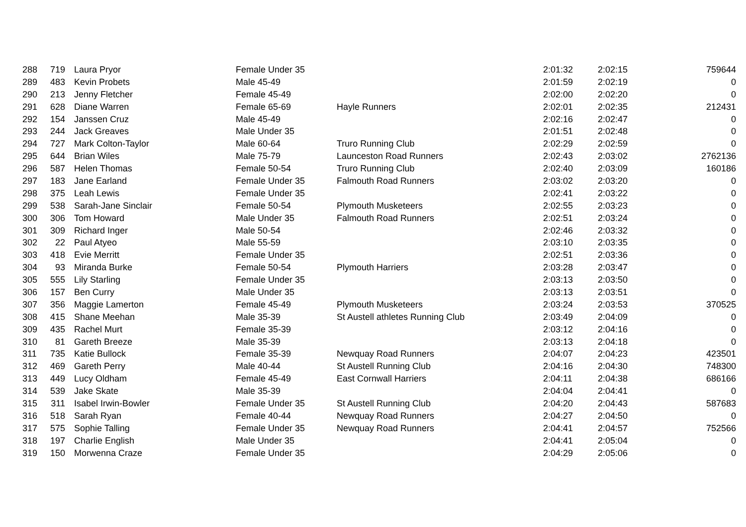| 288 | 719 | Laura Pryor | Female Under 35 | | 2:01:32 | 2:02:15 | 759644 |
| 289 | 483 | Kevin Probets | Male 45-49 | | 2:01:59 | 2:02:19 | 0 |
| 290 | 213 | Jenny Fletcher | Female 45-49 | | 2:02:00 | 2:02:20 | 0 |
| 291 | 628 | Diane Warren | Female 65-69 | Hayle Runners | 2:02:01 | 2:02:35 | 212431 |
| 292 | 154 | Janssen Cruz | Male 45-49 | | 2:02:16 | 2:02:47 | 0 |
| 293 | 244 | Jack Greaves | Male Under 35 | | 2:01:51 | 2:02:48 | 0 |
| 294 | 727 | Mark Colton-Taylor | Male 60-64 | Truro Running Club | 2:02:29 | 2:02:59 | 0 |
| 295 | 644 | Brian Wiles | Male 75-79 | Launceston Road Runners | 2:02:43 | 2:03:02 | 2762136 |
| 296 | 587 | Helen Thomas | Female 50-54 | Truro Running Club | 2:02:40 | 2:03:09 | 160186 |
| 297 | 183 | Jane Earland | Female Under 35 | Falmouth Road Runners | 2:03:02 | 2:03:20 | 0 |
| 298 | 375 | Leah Lewis | Female Under 35 | | 2:02:41 | 2:03:22 | 0 |
| 299 | 538 | Sarah-Jane Sinclair | Female 50-54 | Plymouth Musketeers | 2:02:55 | 2:03:23 | 0 |
| 300 | 306 | Tom Howard | Male Under 35 | Falmouth Road Runners | 2:02:51 | 2:03:24 | 0 |
| 301 | 309 | Richard Inger | Male 50-54 | | 2:02:46 | 2:03:32 | 0 |
| 302 | 22 | Paul Atyeo | Male 55-59 | | 2:03:10 | 2:03:35 | 0 |
| 303 | 418 | Evie Merritt | Female Under 35 | | 2:02:51 | 2:03:36 | 0 |
| 304 | 93 | Miranda Burke | Female 50-54 | Plymouth Harriers | 2:03:28 | 2:03:47 | 0 |
| 305 | 555 | Lily Starling | Female Under 35 | | 2:03:13 | 2:03:50 | 0 |
| 306 | 157 | Ben Curry | Male Under 35 | | 2:03:13 | 2:03:51 | 0 |
| 307 | 356 | Maggie Lamerton | Female 45-49 | Plymouth Musketeers | 2:03:24 | 2:03:53 | 370525 |
| 308 | 415 | Shane Meehan | Male 35-39 | St Austell athletes Running Club | 2:03:49 | 2:04:09 | 0 |
| 309 | 435 | Rachel Murt | Female 35-39 | | 2:03:12 | 2:04:16 | 0 |
| 310 | 81 | Gareth Breeze | Male 35-39 | | 2:03:13 | 2:04:18 | 0 |
| 311 | 735 | Katie Bullock | Female 35-39 | Newquay Road Runners | 2:04:07 | 2:04:23 | 423501 |
| 312 | 469 | Gareth Perry | Male 40-44 | St Austell Running Club | 2:04:16 | 2:04:30 | 748300 |
| 313 | 449 | Lucy Oldham | Female 45-49 | East Cornwall Harriers | 2:04:11 | 2:04:38 | 686166 |
| 314 | 539 | Jake Skate | Male 35-39 | | 2:04:04 | 2:04:41 | 0 |
| 315 | 311 | Isabel Irwin-Bowler | Female Under 35 | St Austell Running Club | 2:04:20 | 2:04:43 | 587683 |
| 316 | 518 | Sarah Ryan | Female 40-44 | Newquay Road Runners | 2:04:27 | 2:04:50 | 0 |
| 317 | 575 | Sophie Talling | Female Under 35 | Newquay Road Runners | 2:04:41 | 2:04:57 | 752566 |
| 318 | 197 | Charlie English | Male Under 35 | | 2:04:41 | 2:05:04 | 0 |
| 319 | 150 | Morwenna Craze | Female Under 35 | | 2:04:29 | 2:05:06 | 0 |